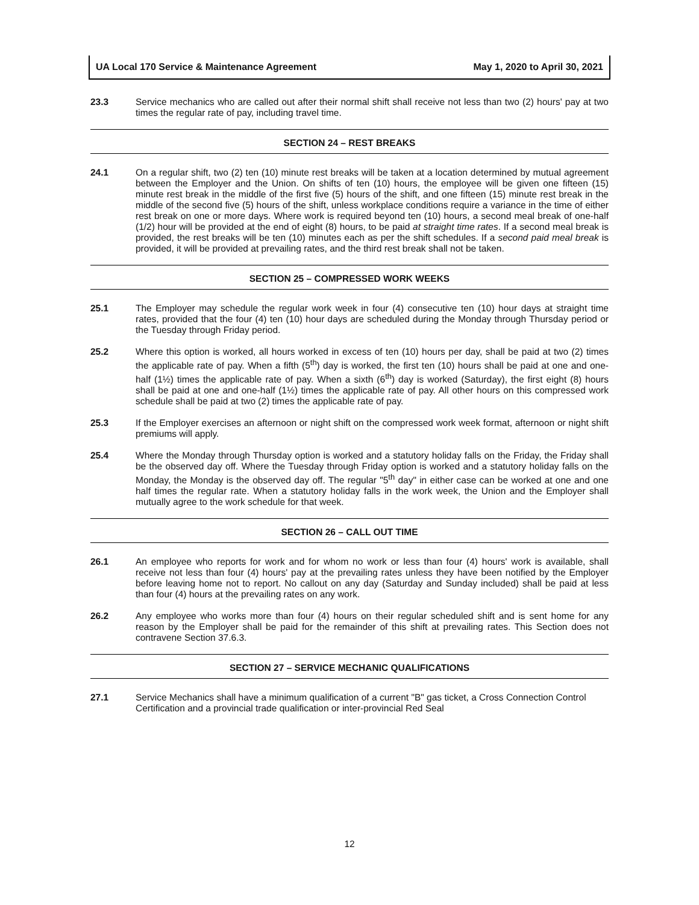UA Local 170 Service & Maintenance Agreement May 1, 2020 to April 30, 2021
23.3 Service mechanics who are called out after their normal shift shall receive not less than two (2) hours' pay at two times the regular rate of pay, including travel time.
SECTION 24 – REST BREAKS
24.1 On a regular shift, two (2) ten (10) minute rest breaks will be taken at a location determined by mutual agreement between the Employer and the Union. On shifts of ten (10) hours, the employee will be given one fifteen (15) minute rest break in the middle of the first five (5) hours of the shift, and one fifteen (15) minute rest break in the middle of the second five (5) hours of the shift, unless workplace conditions require a variance in the time of either rest break on one or more days. Where work is required beyond ten (10) hours, a second meal break of one-half (1/2) hour will be provided at the end of eight (8) hours, to be paid at straight time rates. If a second meal break is provided, the rest breaks will be ten (10) minutes each as per the shift schedules. If a second paid meal break is provided, it will be provided at prevailing rates, and the third rest break shall not be taken.
SECTION 25 – COMPRESSED WORK WEEKS
25.1 The Employer may schedule the regular work week in four (4) consecutive ten (10) hour days at straight time rates, provided that the four (4) ten (10) hour days are scheduled during the Monday through Thursday period or the Tuesday through Friday period.
25.2 Where this option is worked, all hours worked in excess of ten (10) hours per day, shall be paid at two (2) times the applicable rate of pay. When a fifth (5<sup>th</sup>) day is worked, the first ten (10) hours shall be paid at one and one-half (1½) times the applicable rate of pay. When a sixth (6<sup>th</sup>) day is worked (Saturday), the first eight (8) hours shall be paid at one and one-half (1½) times the applicable rate of pay. All other hours on this compressed work schedule shall be paid at two (2) times the applicable rate of pay.
25.3 If the Employer exercises an afternoon or night shift on the compressed work week format, afternoon or night shift premiums will apply.
25.4 Where the Monday through Thursday option is worked and a statutory holiday falls on the Friday, the Friday shall be the observed day off. Where the Tuesday through Friday option is worked and a statutory holiday falls on the Monday, the Monday is the observed day off. The regular "5<sup>th</sup> day" in either case can be worked at one and one half times the regular rate. When a statutory holiday falls in the work week, the Union and the Employer shall mutually agree to the work schedule for that week.
SECTION 26 – CALL OUT TIME
26.1 An employee who reports for work and for whom no work or less than four (4) hours' work is available, shall receive not less than four (4) hours' pay at the prevailing rates unless they have been notified by the Employer before leaving home not to report. No callout on any day (Saturday and Sunday included) shall be paid at less than four (4) hours at the prevailing rates on any work.
26.2 Any employee who works more than four (4) hours on their regular scheduled shift and is sent home for any reason by the Employer shall be paid for the remainder of this shift at prevailing rates. This Section does not contravene Section 37.6.3.
SECTION 27 – SERVICE MECHANIC QUALIFICATIONS
27.1 Service Mechanics shall have a minimum qualification of a current "B" gas ticket, a Cross Connection Control Certification and a provincial trade qualification or inter-provincial Red Seal
12